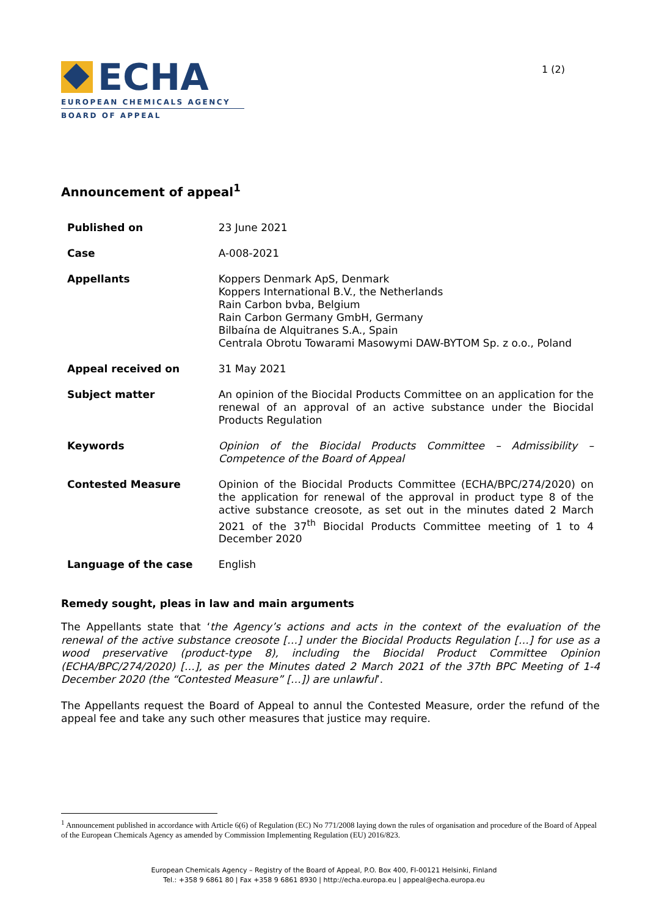ECHA
EUROPEAN CHEMICALS AGENCY
BOARD OF APPEAL
1 (2)
Announcement of appeal<sup>1</sup>
| Published on | 23 June 2021 |
| Case | A-008-2021 |
| Appellants | Koppers Denmark ApS, Denmark Koppers International B.V., the Netherlands Rain Carbon bvba, Belgium Rain Carbon Germany GmbH, Germany Bilbaína de Alquitranes S.A., Spain Centrala Obrotu Towarami Masowymi DAW-BYTOM Sp. z o.o., Poland |
| Appeal received on | 31 May 2021 |
| Subject matter | An opinion of the Biocidal Products Committee on an application for the renewal of an approval of an active substance under the Biocidal Products Regulation |
| Keywords | Opinion of the Biocidal Products Committee – Admissibility – Competence of the Board of Appeal |
| Contested Measure | Opinion of the Biocidal Products Committee (ECHA/BPC/274/2020) on the application for renewal of the approval in product type 8 of the active substance creosote, as set out in the minutes dated 2 March 2021 of the 37<sup>th</sup> Biocidal Products Committee meeting of 1 to 4 December 2020 |
| Language of the case | English |
Remedy sought, pleas in law and main arguments
The Appellants state that ‘the Agency’s actions and acts in the context of the evaluation of the renewal of the active substance creosote […] under the Biocidal Products Regulation […] for use as a wood preservative (product-type 8), including the Biocidal Product Committee Opinion (ECHA/BPC/274/2020) […], as per the Minutes dated 2 March 2021 of the 37th BPC Meeting of 1-4 December 2020 (the “Contested Measure” […]) are unlawful’.
The Appellants request the Board of Appeal to annul the Contested Measure, order the refund of the appeal fee and take any such other measures that justice may require.
<sup>1</sup> Announcement published in accordance with Article 6(6) of Regulation (EC) No 771/2008 laying down the rules of organisation and procedure of the Board of Appeal of the European Chemicals Agency as amended by Commission Implementing Regulation (EU) 2016/823.
European Chemicals Agency – Registry of the Board of Appeal, P.O. Box 400, FI-00121 Helsinki, Finland
Tel.: +358 9 6861 80 | Fax +358 9 6861 8930 | http://echa.europa.eu | appeal@echa.europa.eu